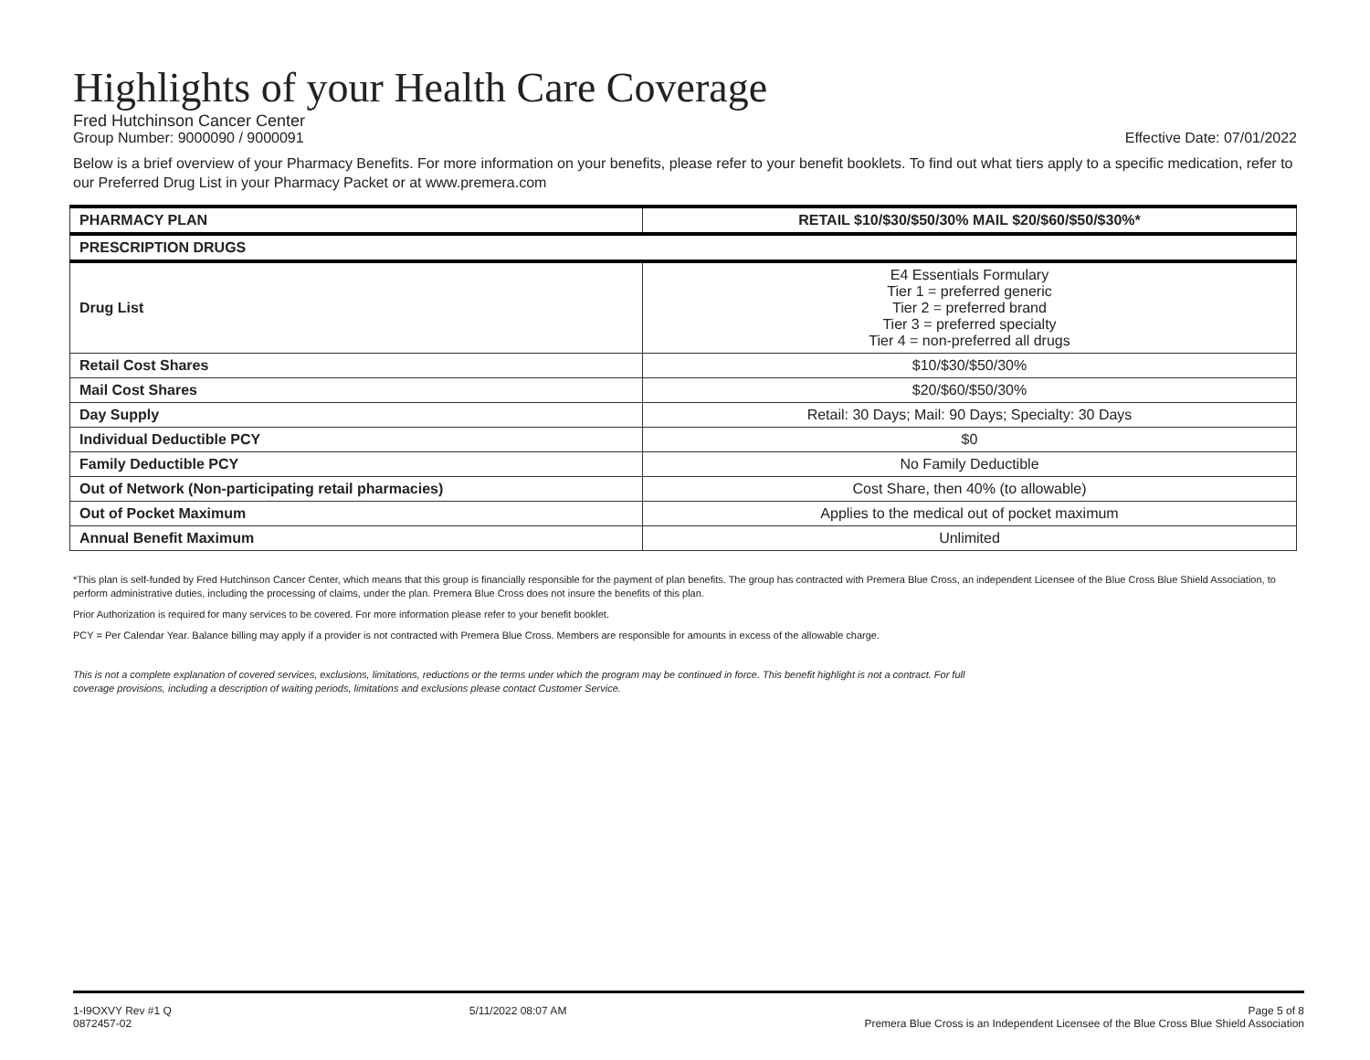Highlights of your Health Care Coverage
Fred Hutchinson Cancer Center
Group Number: 9000090 / 9000091 Effective Date: 07/01/2022
Below is a brief overview of your Pharmacy Benefits. For more information on your benefits, please refer to your benefit booklets. To find out what tiers apply to a specific medication, refer to our Preferred Drug List in your Pharmacy Packet or at www.premera.com
| PHARMACY PLAN | RETAIL $10/$30/$50/30% MAIL $20/$60/$50/$30%* |
| --- | --- |
| PRESCRIPTION DRUGS | |
| Drug List | E4 Essentials Formulary Tier 1 = preferred generic Tier 2 = preferred brand Tier 3 = preferred specialty Tier 4 = non-preferred all drugs |
| Retail Cost Shares | $10/$30/$50/30% |
| Mail Cost Shares | $20/$60/$50/30% |
| Day Supply | Retail: 30 Days; Mail: 90 Days; Specialty: 30 Days |
| Individual Deductible PCY | $0 |
| Family Deductible PCY | No Family Deductible |
| Out of Network (Non-participating retail pharmacies) | Cost Share, then 40% (to allowable) |
| Out of Pocket Maximum | Applies to the medical out of pocket maximum |
| Annual Benefit Maximum | Unlimited |
*This plan is self-funded by Fred Hutchinson Cancer Center, which means that this group is financially responsible for the payment of plan benefits. The group has contracted with Premera Blue Cross, an independent Licensee of the Blue Cross Blue Shield Association, to perform administrative duties, including the processing of claims, under the plan. Premera Blue Cross does not insure the benefits of this plan.
Prior Authorization is required for many services to be covered. For more information please refer to your benefit booklet.
PCY = Per Calendar Year. Balance billing may apply if a provider is not contracted with Premera Blue Cross. Members are responsible for amounts in excess of the allowable charge.
This is not a complete explanation of covered services, exclusions, limitations, reductions or the terms under which the program may be continued in force. This benefit highlight is not a contract. For full coverage provisions, including a description of waiting periods, limitations and exclusions please contact Customer Service.
1-I9OXVY Rev #1 Q
0872457-02
5/11/2022 08:07 AM Page 5 of 8
Premera Blue Cross is an Independent Licensee of the Blue Cross Blue Shield Association